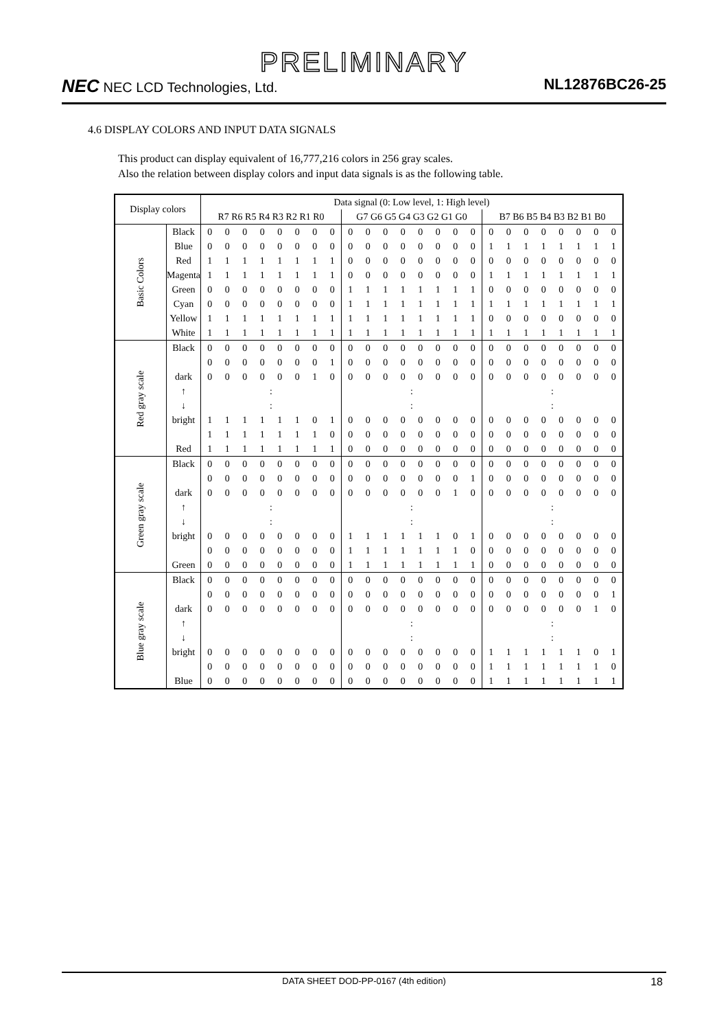PRELIMINARY
NEC NEC LCD Technologies, Ltd. NL12876BC26-25
4.6 DISPLAY COLORS AND INPUT DATA SIGNALS
This product can display equivalent of 16,777,216 colors in 256 gray scales.
Also the relation between display colors and input data signals is as the following table.
| Display colors | | Data signal (0: Low level, 1: High level) | | | | | | | | | | | | | | | | | | | | | | | |
| --- | --- | --- | --- | --- | --- | --- | --- | --- | --- | --- | --- | --- | --- | --- | --- | --- | --- | --- | --- | --- | --- | --- | --- | --- | --- |
| | | R7 R6 R5 R4 R3 R2 R1 R0 | | | | | | | | G7 G6 G5 G4 G3 G2 G1 G0 | | | | | | | | B7 B6 B5 B4 B3 B2 B1 B0 | | | | | | | |
| Basic Colors | Black | 0 | 0 | 0 | 0 | 0 | 0 | 0 | 0 | 0 | 0 | 0 | 0 | 0 | 0 | 0 | 0 | 0 | 0 | 0 | 0 | 0 | 0 | 0 | 0 |
| | Blue | 0 | 0 | 0 | 0 | 0 | 0 | 0 | 0 | 0 | 0 | 0 | 0 | 0 | 0 | 0 | 0 | 1 | 1 | 1 | 1 | 1 | 1 | 1 | 1 |
| | Red | 1 | 1 | 1 | 1 | 1 | 1 | 1 | 1 | 0 | 0 | 0 | 0 | 0 | 0 | 0 | 0 | 0 | 0 | 0 | 0 | 0 | 0 | 0 | 0 |
| | Magenta | 1 | 1 | 1 | 1 | 1 | 1 | 1 | 1 | 0 | 0 | 0 | 0 | 0 | 0 | 0 | 0 | 1 | 1 | 1 | 1 | 1 | 1 | 1 | 1 |
| | Green | 0 | 0 | 0 | 0 | 0 | 0 | 0 | 0 | 1 | 1 | 1 | 1 | 1 | 1 | 1 | 1 | 0 | 0 | 0 | 0 | 0 | 0 | 0 | 0 |
| | Cyan | 0 | 0 | 0 | 0 | 0 | 0 | 0 | 0 | 1 | 1 | 1 | 1 | 1 | 1 | 1 | 1 | 1 | 1 | 1 | 1 | 1 | 1 | 1 | 1 |
| | Yellow | 1 | 1 | 1 | 1 | 1 | 1 | 1 | 1 | 1 | 1 | 1 | 1 | 1 | 1 | 1 | 1 | 0 | 0 | 0 | 0 | 0 | 0 | 0 | 0 |
| | White | 1 | 1 | 1 | 1 | 1 | 1 | 1 | 1 | 1 | 1 | 1 | 1 | 1 | 1 | 1 | 1 | 1 | 1 | 1 | 1 | 1 | 1 | 1 | 1 |
| Red gray scale | Black | 0 | 0 | 0 | 0 | 0 | 0 | 0 | 0 | 0 | 0 | 0 | 0 | 0 | 0 | 0 | 0 | 0 | 0 | 0 | 0 | 0 | 0 | 0 | 0 |
| | | 0 | 0 | 0 | 0 | 0 | 0 | 0 | 1 | 0 | 0 | 0 | 0 | 0 | 0 | 0 | 0 | 0 | 0 | 0 | 0 | 0 | 0 | 0 | 0 |
| | dark | 0 | 0 | 0 | 0 | 0 | 0 | 1 | 0 | 0 | 0 | 0 | 0 | 0 | 0 | 0 | 0 | 0 | 0 | 0 | 0 | 0 | 0 | 0 | 0 |
| | ↑ | : | | | | | | | | : | | | | | | | | : | | | | | | | |
| | ↓ | : | | | | | | | | : | | | | | | | | : | | | | | | | |
| | bright | 1 | 1 | 1 | 1 | 1 | 1 | 0 | 1 | 0 | 0 | 0 | 0 | 0 | 0 | 0 | 0 | 0 | 0 | 0 | 0 | 0 | 0 | 0 | 0 |
| | | 1 | 1 | 1 | 1 | 1 | 1 | 1 | 0 | 0 | 0 | 0 | 0 | 0 | 0 | 0 | 0 | 0 | 0 | 0 | 0 | 0 | 0 | 0 | 0 |
| | Red | 1 | 1 | 1 | 1 | 1 | 1 | 1 | 1 | 0 | 0 | 0 | 0 | 0 | 0 | 0 | 0 | 0 | 0 | 0 | 0 | 0 | 0 | 0 | 0 |
| Green gray scale | Black | 0 | 0 | 0 | 0 | 0 | 0 | 0 | 0 | 0 | 0 | 0 | 0 | 0 | 0 | 0 | 0 | 0 | 0 | 0 | 0 | 0 | 0 | 0 | 0 |
| | | 0 | 0 | 0 | 0 | 0 | 0 | 0 | 0 | 0 | 0 | 0 | 0 | 0 | 0 | 0 | 1 | 0 | 0 | 0 | 0 | 0 | 0 | 0 | 0 |
| | dark | 0 | 0 | 0 | 0 | 0 | 0 | 0 | 0 | 0 | 0 | 0 | 0 | 0 | 0 | 1 | 0 | 0 | 0 | 0 | 0 | 0 | 0 | 0 | 0 |
| | ↑ | : | | | | | | | | : | | | | | | | | : | | | | | | | |
| | ↓ | : | | | | | | | | : | | | | | | | | : | | | | | | | |
| | bright | 0 | 0 | 0 | 0 | 0 | 0 | 0 | 0 | 1 | 1 | 1 | 1 | 1 | 1 | 0 | 1 | 0 | 0 | 0 | 0 | 0 | 0 | 0 | 0 |
| | | 0 | 0 | 0 | 0 | 0 | 0 | 0 | 0 | 1 | 1 | 1 | 1 | 1 | 1 | 1 | 0 | 0 | 0 | 0 | 0 | 0 | 0 | 0 | 0 |
| | Green | 0 | 0 | 0 | 0 | 0 | 0 | 0 | 0 | 1 | 1 | 1 | 1 | 1 | 1 | 1 | 1 | 0 | 0 | 0 | 0 | 0 | 0 | 0 | 0 |
| Blue gray scale | Black | 0 | 0 | 0 | 0 | 0 | 0 | 0 | 0 | 0 | 0 | 0 | 0 | 0 | 0 | 0 | 0 | 0 | 0 | 0 | 0 | 0 | 0 | 0 | 0 |
| | | 0 | 0 | 0 | 0 | 0 | 0 | 0 | 0 | 0 | 0 | 0 | 0 | 0 | 0 | 0 | 0 | 0 | 0 | 0 | 0 | 0 | 0 | 0 | 1 |
| | dark | 0 | 0 | 0 | 0 | 0 | 0 | 0 | 0 | 0 | 0 | 0 | 0 | 0 | 0 | 0 | 0 | 0 | 0 | 0 | 0 | 0 | 0 | 1 | 0 |
| | ↑ | | | | | | | | | : | | | | | | | | : | | | | | | | |
| | ↓ | | | | | | | | | : | | | | | | | | : | | | | | | | |
| | bright | 0 | 0 | 0 | 0 | 0 | 0 | 0 | 0 | 0 | 0 | 0 | 0 | 0 | 0 | 0 | 0 | 1 | 1 | 1 | 1 | 1 | 1 | 0 | 1 |
| | | 0 | 0 | 0 | 0 | 0 | 0 | 0 | 0 | 0 | 0 | 0 | 0 | 0 | 0 | 0 | 0 | 1 | 1 | 1 | 1 | 1 | 1 | 1 | 0 |
| | Blue | 0 | 0 | 0 | 0 | 0 | 0 | 0 | 0 | 0 | 0 | 0 | 0 | 0 | 0 | 0 | 0 | 1 | 1 | 1 | 1 | 1 | 1 | 1 | 1 |
DATA SHEET DOD-PP-0167 (4th edition) 18